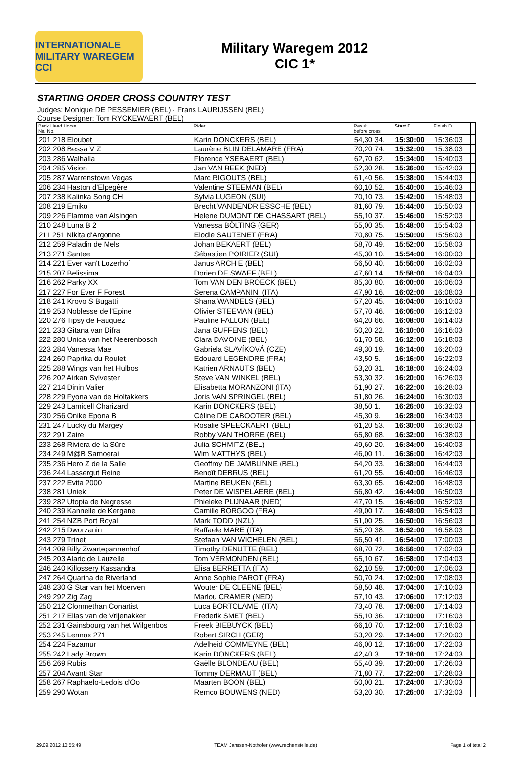INTERNATIONALE MILITARY WAREGEM CCI
Military Waregem 2012
CIC 1*
STARTING ORDER CROSS COUNTRY TEST
Judges: Monique DE PESSEMIER (BEL) · Frans LAURIJSSEN (BEL)
Course Designer: Tom RYCKEWAERT (BEL)
| Back Head Horse No. No. | Rider | Result before cross | Start D | Finish D | |
| --- | --- | --- | --- | --- | --- |
| 201 218 Eloubet | Karin DONCKERS (BEL) | 54,30 34. | 15:30:00 | 15:36:03 | |
| 202 208 Bessa V Z | Laurène BLIN DELAMARE (FRA) | 70,20 74. | 15:32:00 | 15:38:03 | |
| 203 286 Walhalla | Florence YSEBAERT (BEL) | 62,70 62. | 15:34:00 | 15:40:03 | |
| 204 285 Vision | Jan VAN BEEK (NED) | 52,30 28. | 15:36:00 | 15:42:03 | |
| 205 287 Warrenstown Vegas | Marc RIGOUTS (BEL) | 61,40 56. | 15:38:00 | 15:44:03 | |
| 206 234 Haston d'Elpegère | Valentine STEEMAN (BEL) | 60,10 52. | 15:40:00 | 15:46:03 | |
| 207 238 Kalinka Song CH | Sylvia LUGEON (SUI) | 70,10 73. | 15:42:00 | 15:48:03 | |
| 208 219 Emiko | Brecht VANDENDRIESSCHE (BEL) | 81,60 79. | 15:44:00 | 15:50:03 | |
| 209 226 Flamme van Alsingen | Helene DUMONT DE CHASSART (BEL) | 55,10 37. | 15:46:00 | 15:52:03 | |
| 210 248 Luna B 2 | Vanessa BÖLTING (GER) | 55,00 35. | 15:48:00 | 15:54:03 | |
| 211 251 Nikita d'Argonne | Elodie SAUTENET (FRA) | 70,80 75. | 15:50:00 | 15:56:03 | |
| 212 259 Paladin de Mels | Johan BEKAERT (BEL) | 58,70 49. | 15:52:00 | 15:58:03 | |
| 213 271 Santee | Sébastien POIRIER (SUI) | 45,30 10. | 15:54:00 | 16:00:03 | |
| 214 221 Ever van't Lozerhof | Janus ARCHIE (BEL) | 56,50 40. | 15:56:00 | 16:02:03 | |
| 215 207 Belissima | Dorien DE SWAEF (BEL) | 47,60 14. | 15:58:00 | 16:04:03 | |
| 216 262 Parky XX | Tom VAN DEN BROECK (BEL) | 85,30 80. | 16:00:00 | 16:06:03 | |
| 217 227 For Ever F Forest | Serena CAMPANINI (ITA) | 47,90 16. | 16:02:00 | 16:08:03 | |
| 218 241 Krovo S Bugatti | Shana WANDELS (BEL) | 57,20 45. | 16:04:00 | 16:10:03 | |
| 219 253 Noblesse de l'Epine | Olivier STEEMAN (BEL) | 57,70 46. | 16:06:00 | 16:12:03 | |
| 220 276 Tipsy de Fauquez | Pauline FALLON (BEL) | 64,20 66. | 16:08:00 | 16:14:03 | |
| 221 233 Gitana van Difra | Jana GUFFENS (BEL) | 50,20 22. | 16:10:00 | 16:16:03 | |
| 222 280 Unica van het Neerenbosch | Clara DAVOINE (BEL) | 61,70 58. | 16:12:00 | 16:18:03 | |
| 223 284 Vanessa Mae | Gabriela SLAVÍKOVÁ (CZE) | 49,30 19. | 16:14:00 | 16:20:03 | |
| 224 260 Paprika du Roulet | Edouard LEGENDRE (FRA) | 43,50 5. | 16:16:00 | 16:22:03 | |
| 225 288 Wings van het Hulbos | Katrien ARNAUTS (BEL) | 53,20 31. | 16:18:00 | 16:24:03 | |
| 226 202 Airkan Sylvester | Steve VAN WINKEL (BEL) | 53,30 32. | 16:20:00 | 16:26:03 | |
| 227 214 Dinin Valier | Elisabetta MORANZONI (ITA) | 51,90 27. | 16:22:00 | 16:28:03 | |
| 228 229 Fyona van de Holtakkers | Joris VAN SPRINGEL (BEL) | 51,80 26. | 16:24:00 | 16:30:03 | |
| 229 243 Lamicell Charizard | Karin DONCKERS (BEL) | 38,50 1. | 16:26:00 | 16:32:03 | |
| 230 256 Onike Epona B | Céline DE CABOOTER (BEL) | 45,30 9. | 16:28:00 | 16:34:03 | |
| 231 247 Lucky du Margey | Rosalie SPEECKAERT (BEL) | 61,20 53. | 16:30:00 | 16:36:03 | |
| 232 291 Zaire | Robby VAN THORRE (BEL) | 65,80 68. | 16:32:00 | 16:38:03 | |
| 233 268 Riviera de la Sûre | Julia SCHMITZ (BEL) | 49,60 20. | 16:34:00 | 16:40:03 | |
| 234 249 M@B Samoerai | Wim MATTHYS (BEL) | 46,00 11. | 16:36:00 | 16:42:03 | |
| 235 236 Hero Z de la Salle | Geoffroy DE JAMBLINNE (BEL) | 54,20 33. | 16:38:00 | 16:44:03 | |
| 236 244 Lassergut Reine | Benoît DEBRUS (BEL) | 61,20 55. | 16:40:00 | 16:46:03 | |
| 237 222 Evita 2000 | Martine BEUKEN (BEL) | 63,30 65. | 16:42:00 | 16:48:03 | |
| 238 281 Uniek | Peter DE WISPELAERE (BEL) | 56,80 42. | 16:44:00 | 16:50:03 | |
| 239 282 Utopia de Negresse | Phieleke PLIJNAAR (NED) | 47,70 15. | 16:46:00 | 16:52:03 | |
| 240 239 Kannelle de Kergane | Camille BORGOO (FRA) | 49,00 17. | 16:48:00 | 16:54:03 | |
| 241 254 NZB Port Royal | Mark TODD (NZL) | 51,00 25. | 16:50:00 | 16:56:03 | |
| 242 215 Dworzanin | Raffaele MARE (ITA) | 55,20 38. | 16:52:00 | 16:58:03 | |
| 243 279 Trinet | Stefaan VAN WICHELEN (BEL) | 56,50 41. | 16:54:00 | 17:00:03 | |
| 244 209 Billy Zwartepannenhof | Timothy DENUTTE (BEL) | 68,70 72. | 16:56:00 | 17:02:03 | |
| 245 203 Alaric de Lauzelle | Tom VERMONDEN (BEL) | 65,10 67. | 16:58:00 | 17:04:03 | |
| 246 240 Killossery Kassandra | Elisa BERRETTA (ITA) | 62,10 59. | 17:00:00 | 17:06:03 | |
| 247 264 Quarina de Riverland | Anne Sophie PAROT (FRA) | 50,70 24. | 17:02:00 | 17:08:03 | |
| 248 230 G Star van het Moerven | Wouter DE CLEENE (BEL) | 58,50 48. | 17:04:00 | 17:10:03 | |
| 249 292 Zig Zag | Marlou CRAMER (NED) | 57,10 43. | 17:06:00 | 17:12:03 | |
| 250 212 Clonmethan Conartist | Luca BORTOLAMEI (ITA) | 73,40 78. | 17:08:00 | 17:14:03 | |
| 251 217 Elias van de Vrijenakker | Frederik SMET (BEL) | 55,10 36. | 17:10:00 | 17:16:03 | |
| 252 231 Gainsbourg van het Wilgenbos | Freek BIEBUYCK (BEL) | 66,10 70. | 17:12:00 | 17:18:03 | |
| 253 245 Lennox 271 | Robert SIRCH (GER) | 53,20 29. | 17:14:00 | 17:20:03 | |
| 254 224 Fazamur | Adelheid COMMEYNE (BEL) | 46,00 12. | 17:16:00 | 17:22:03 | |
| 255 242 Lady Brown | Karin DONCKERS (BEL) | 42,40 3. | 17:18:00 | 17:24:03 | |
| 256 269 Rubis | Gaëlle BLONDEAU (BEL) | 55,40 39. | 17:20:00 | 17:26:03 | |
| 257 204 Avanti Star | Tommy DERMAUT (BEL) | 71,80 77. | 17:22:00 | 17:28:03 | |
| 258 267 Raphaelo-Ledois d'Oo | Maarten BOON (BEL) | 50,00 21. | 17:24:00 | 17:30:03 | |
| 259 290 Wotan | Remco BOUWENS (NED) | 53,20 30. | 17:26:00 | 17:32:03 | |
29.09.2012 10:55:49 TEAM Janssen-Nothofer (www.rechenstelle.de) Page 1 of total 2